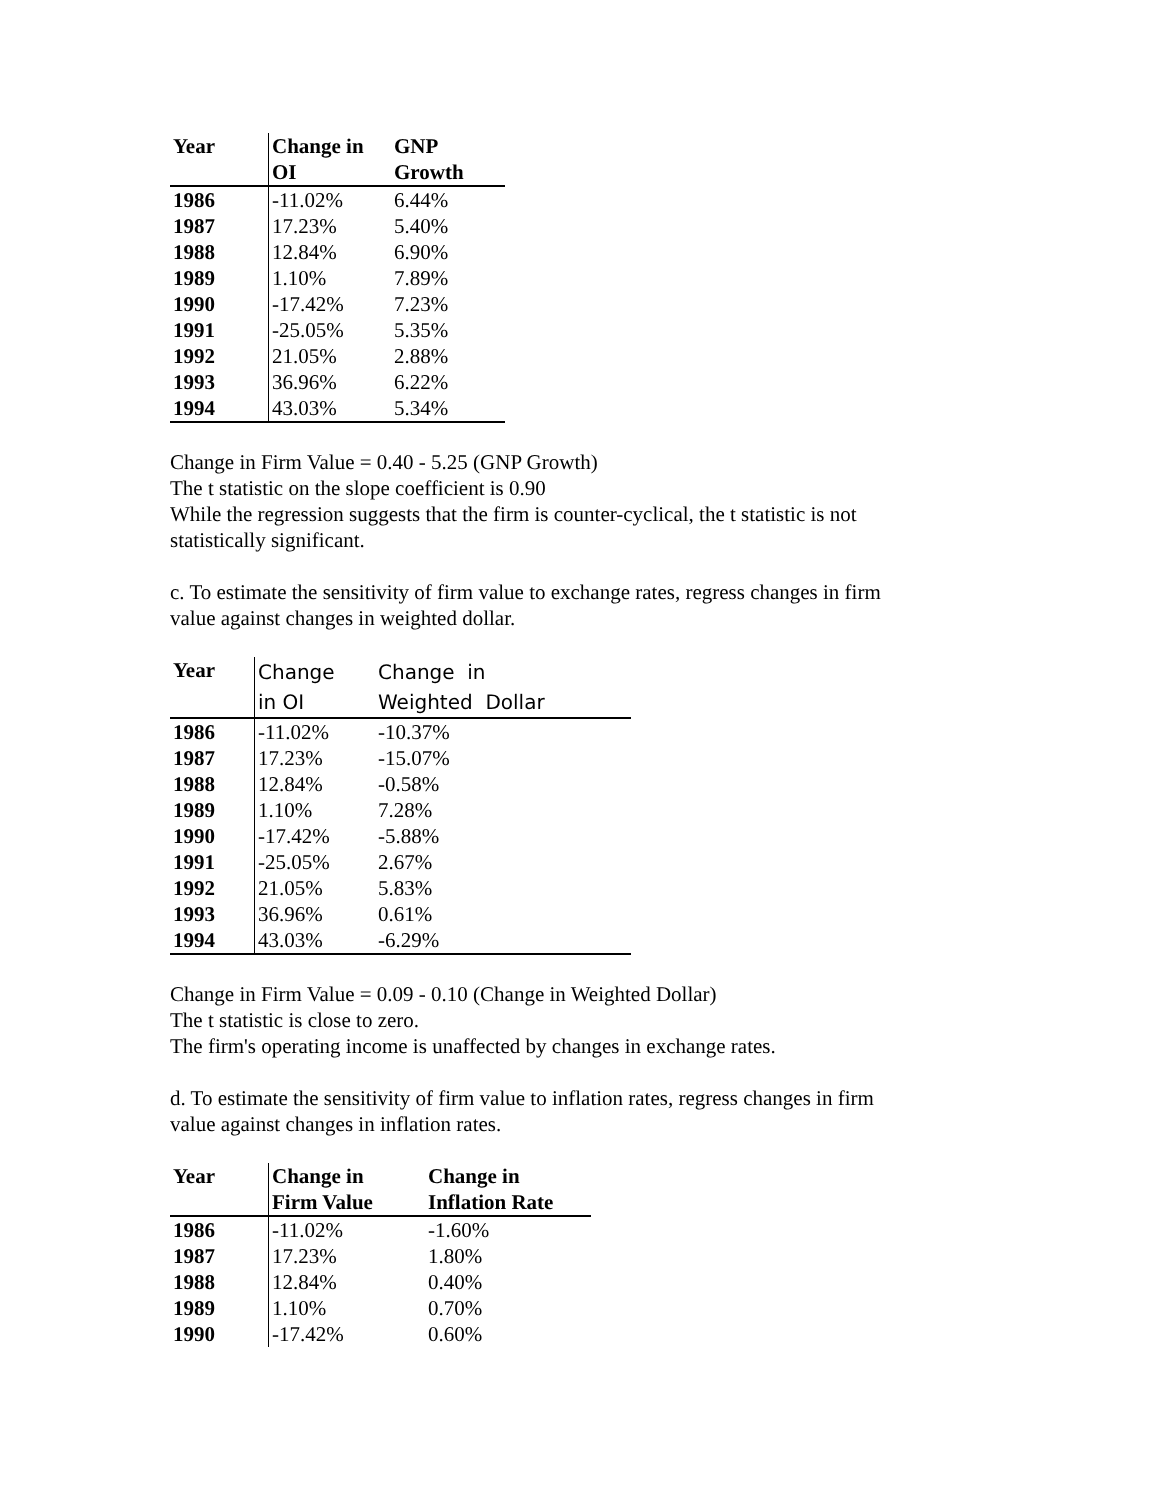| Year | Change in OI | GNP Growth |
| --- | --- | --- |
| 1986 | -11.02% | 6.44% |
| 1987 | 17.23% | 5.40% |
| 1988 | 12.84% | 6.90% |
| 1989 | 1.10% | 7.89% |
| 1990 | -17.42% | 7.23% |
| 1991 | -25.05% | 5.35% |
| 1992 | 21.05% | 2.88% |
| 1993 | 36.96% | 6.22% |
| 1994 | 43.03% | 5.34% |
Change in Firm Value = 0.40 - 5.25 (GNP Growth)
The t statistic on the slope coefficient is 0.90
While the regression suggests that the firm is counter-cyclical, the t statistic is not
statistically significant.
c. To estimate the sensitivity of firm value to exchange rates, regress changes in firm
value against changes in weighted dollar.
| Year | Change in OI | Change in Weighted Dollar |
| --- | --- | --- |
| 1986 | -11.02% | -10.37% |
| 1987 | 17.23% | -15.07% |
| 1988 | 12.84% | -0.58% |
| 1989 | 1.10% | 7.28% |
| 1990 | -17.42% | -5.88% |
| 1991 | -25.05% | 2.67% |
| 1992 | 21.05% | 5.83% |
| 1993 | 36.96% | 0.61% |
| 1994 | 43.03% | -6.29% |
Change in Firm Value = 0.09 - 0.10 (Change in Weighted Dollar)
The t statistic is close to zero.
The firm's operating income is unaffected by changes in exchange rates.
d. To estimate the sensitivity of firm value to inflation rates, regress changes in firm
value against changes in inflation rates.
| Year | Change in Firm Value | Change in Inflation Rate |
| --- | --- | --- |
| 1986 | -11.02% | -1.60% |
| 1987 | 17.23% | 1.80% |
| 1988 | 12.84% | 0.40% |
| 1989 | 1.10% | 0.70% |
| 1990 | -17.42% | 0.60% |